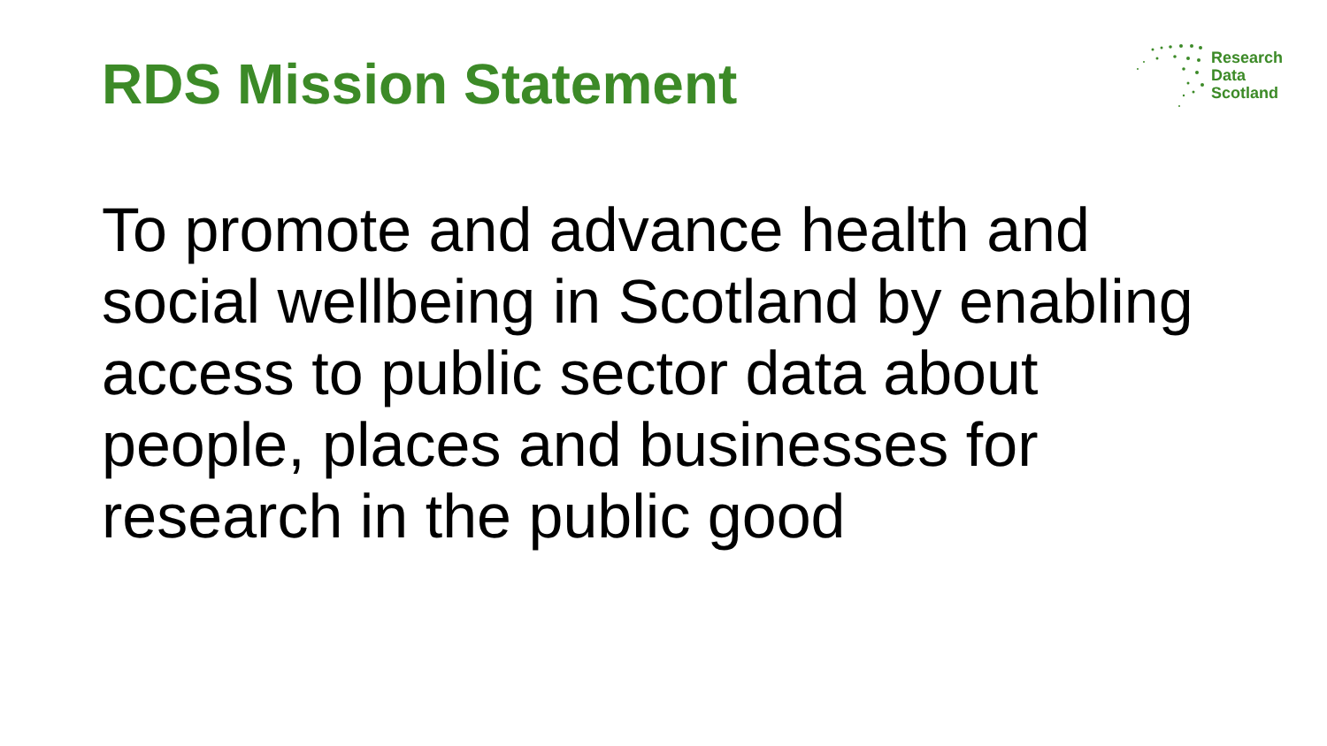RDS Mission Statement
Research
Data
Scotland
To promote and advance health and social wellbeing in Scotland by enabling access to public sector data about people, places and businesses for research in the public good